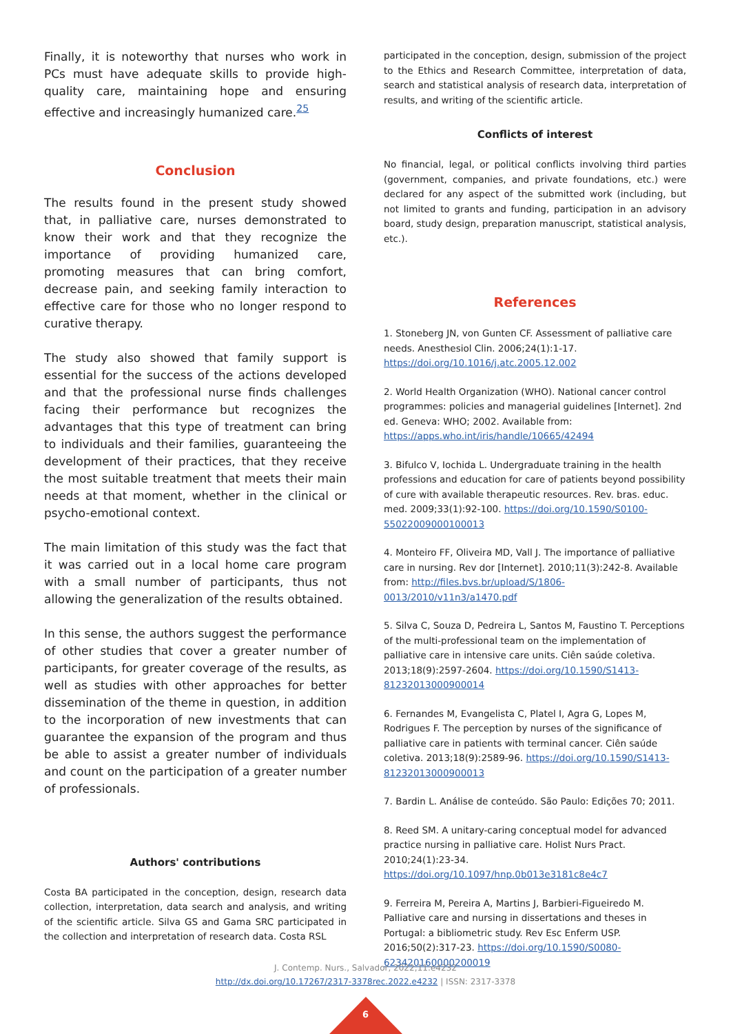Finally, it is noteworthy that nurses who work in PCs must have adequate skills to provide high-quality care, maintaining hope and ensuring effective and increasingly humanized care.<sup>25</sup>
Conclusion
The results found in the present study showed that, in palliative care, nurses demonstrated to know their work and that they recognize the importance of providing humanized care, promoting measures that can bring comfort, decrease pain, and seeking family interaction to effective care for those who no longer respond to curative therapy.
The study also showed that family support is essential for the success of the actions developed and that the professional nurse finds challenges facing their performance but recognizes the advantages that this type of treatment can bring to individuals and their families, guaranteeing the development of their practices, that they receive the most suitable treatment that meets their main needs at that moment, whether in the clinical or psycho-emotional context.
The main limitation of this study was the fact that it was carried out in a local home care program with a small number of participants, thus not allowing the generalization of the results obtained.
In this sense, the authors suggest the performance of other studies that cover a greater number of participants, for greater coverage of the results, as well as studies with other approaches for better dissemination of the theme in question, in addition to the incorporation of new investments that can guarantee the expansion of the program and thus be able to assist a greater number of individuals and count on the participation of a greater number of professionals.
Authors' contributions
Costa BA participated in the conception, design, research data collection, interpretation, data search and analysis, and writing of the scientific article. Silva GS and Gama SRC participated in the collection and interpretation of research data. Costa RSL
participated in the conception, design, submission of the project to the Ethics and Research Committee, interpretation of data, search and statistical analysis of research data, interpretation of results, and writing of the scientific article.
Conflicts of interest
No financial, legal, or political conflicts involving third parties (government, companies, and private foundations, etc.) were declared for any aspect of the submitted work (including, but not limited to grants and funding, participation in an advisory board, study design, preparation manuscript, statistical analysis, etc.).
References
1. Stoneberg JN, von Gunten CF. Assessment of palliative care needs. Anesthesiol Clin. 2006;24(1):1-17. https://doi.org/10.1016/j.atc.2005.12.002
2. World Health Organization (WHO). National cancer control programmes: policies and managerial guidelines [Internet]. 2nd ed. Geneva: WHO; 2002. Available from: https://apps.who.int/iris/handle/10665/42494
3. Bifulco V, Iochida L. Undergraduate training in the health professions and education for care of patients beyond possibility of cure with available therapeutic resources. Rev. bras. educ. med. 2009;33(1):92-100. https://doi.org/10.1590/S0100-55022009000100013
4. Monteiro FF, Oliveira MD, Vall J. The importance of palliative care in nursing. Rev dor [Internet]. 2010;11(3):242-8. Available from: http://files.bvs.br/upload/S/1806-0013/2010/v11n3/a1470.pdf
5. Silva C, Souza D, Pedreira L, Santos M, Faustino T. Perceptions of the multi-professional team on the implementation of palliative care in intensive care units. Ciên saúde coletiva. 2013;18(9):2597-2604. https://doi.org/10.1590/S1413-81232013000900014
6. Fernandes M, Evangelista C, Platel I, Agra G, Lopes M, Rodrigues F. The perception by nurses of the significance of palliative care in patients with terminal cancer. Ciên saúde coletiva. 2013;18(9):2589-96. https://doi.org/10.1590/S1413-81232013000900013
7. Bardin L. Análise de conteúdo. São Paulo: Edições 70; 2011.
8. Reed SM. A unitary-caring conceptual model for advanced practice nursing in palliative care. Holist Nurs Pract. 2010;24(1):23-34. https://doi.org/10.1097/hnp.0b013e3181c8e4c7
9. Ferreira M, Pereira A, Martins J, Barbieri-Figueiredo M. Palliative care and nursing in dissertations and theses in Portugal: a bibliometric study. Rev Esc Enferm USP. 2016;50(2):317-23. https://doi.org/10.1590/S0080-623420160000200019
J. Contemp. Nurs., Salvador, 2022;11:e4232
http://dx.doi.org/10.17267/2317-3378rec.2022.e4232 | ISSN: 2317-3378
6